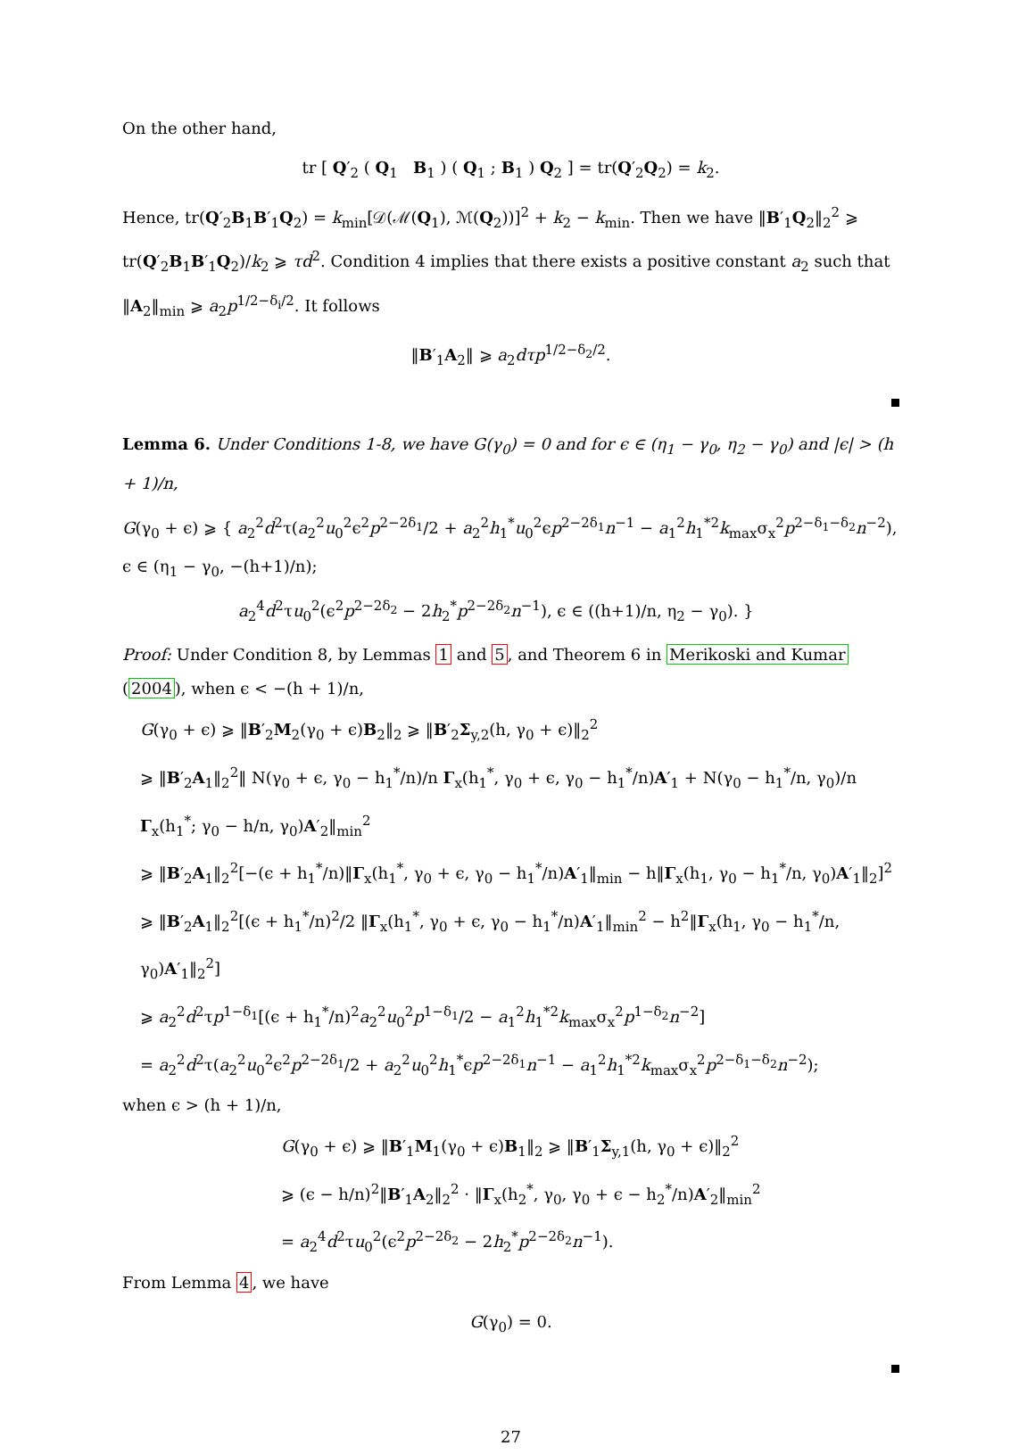On the other hand,
tr [ Q′<sub>2</sub> ( Q<sub>1</sub> B<sub>1</sub> ) ( Q<sub>1</sub> ; B<sub>1</sub> ) Q<sub>2</sub> ] = tr(Q′<sub>2</sub>Q<sub>2</sub>) = k<sub>2</sub>.
Hence, tr(Q′<sub>2</sub>B<sub>1</sub>B′<sub>1</sub>Q<sub>2</sub>) = k<sub>min</sub>[𝒟(ℳ(Q<sub>1</sub>), ℳ(Q<sub>2</sub>))]<sup>2</sup> + k<sub>2</sub> − k<sub>min</sub>. Then we have ‖B′<sub>1</sub>Q<sub>2</sub>‖<sub>2</sub><sup>2</sup> ⩾ tr(Q′<sub>2</sub>B<sub>1</sub>B′<sub>1</sub>Q<sub>2</sub>)/k<sub>2</sub> ⩾ τd<sup>2</sup>. Condition 4 implies that there exists a positive constant a<sub>2</sub> such that ‖A<sub>2</sub>‖<sub>min</sub> ⩾ a<sub>2</sub>p<sup>1/2−δ<sub>i</sub>/2</sup>. It follows
‖B′<sub>1</sub>A<sub>2</sub>‖ ⩾ a<sub>2</sub>dτp<sup>1/2−δ<sub>2</sub>/2</sup>.
Lemma 6. Under Conditions 1-8, we have G(γ<sub>0</sub>) = 0 and for ϵ ∈ (η<sub>1</sub> − γ<sub>0</sub>, η<sub>2</sub> − γ<sub>0</sub>) and |ϵ| > (h + 1)/n,
G(γ<sub>0</sub> + ϵ) ⩾ { a<sub>2</sub><sup>2</sup>d<sup>2</sup>τ(a<sub>2</sub><sup>2</sup>u<sub>0</sub><sup>2</sup>ϵ<sup>2</sup>p<sup>2−2δ<sub>1</sub></sup>/2 + a<sub>2</sub><sup>2</sup>h<sub>1</sub><sup>*</sup>u<sub>0</sub><sup>2</sup>ϵp<sup>2−2δ<sub>1</sub></sup>n<sup>−1</sup> − a<sub>1</sub><sup>2</sup>h<sub>1</sub><sup>*2</sup>k<sub>max</sub>σ<sub>x</sub><sup>2</sup>p<sup>2−δ<sub>1</sub>−δ<sub>2</sub></sup>n<sup>−2</sup>), ϵ ∈ (η<sub>1</sub> − γ<sub>0</sub>, −(h+1)/n);
a<sub>2</sub><sup>4</sup>d<sup>2</sup>τu<sub>0</sub><sup>2</sup>(ϵ<sup>2</sup>p<sup>2−2δ<sub>2</sub></sup> − 2h<sub>2</sub><sup>*</sup>p<sup>2−2δ<sub>2</sub></sup>n<sup>−1</sup>), ϵ ∈ ((h+1)/n, η<sub>2</sub> − γ<sub>0</sub>). }
Proof: Under Condition 8, by Lemmas 1 and 5, and Theorem 6 in Merikoski and Kumar (2004), when ϵ < −(h + 1)/n,
G(γ<sub>0</sub> + ϵ) ⩾ ‖B′<sub>2</sub>M<sub>2</sub>(γ<sub>0</sub> + ϵ)B<sub>2</sub>‖<sub>2</sub> ⩾ ‖B′<sub>2</sub>Σ<sub>y,2</sub>(h, γ<sub>0</sub> + ϵ)‖<sub>2</sub><sup>2</sup>
⩾ ‖B′<sub>2</sub>A<sub>1</sub>‖<sub>2</sub><sup>2</sup>‖ N(γ<sub>0</sub> + ϵ, γ<sub>0</sub> − h<sub>1</sub><sup>*</sup>/n)/n Γ<sub>x</sub>(h<sub>1</sub><sup>*</sup>, γ<sub>0</sub> + ϵ, γ<sub>0</sub> − h<sub>1</sub><sup>*</sup>/n)A′<sub>1</sub> + N(γ<sub>0</sub> − h<sub>1</sub><sup>*</sup>/n, γ<sub>0</sub>)/n Γ<sub>x</sub>(h<sub>1</sub><sup>*</sup>; γ<sub>0</sub> − h/n, γ<sub>0</sub>)A′<sub>2</sub>‖<sub>min</sub><sup>2</sup>
⩾ ‖B′<sub>2</sub>A<sub>1</sub>‖<sub>2</sub><sup>2</sup>[−(ϵ + h<sub>1</sub><sup>*</sup>/n)‖Γ<sub>x</sub>(h<sub>1</sub><sup>*</sup>, γ<sub>0</sub> + ϵ, γ<sub>0</sub> − h<sub>1</sub><sup>*</sup>/n)A′<sub>1</sub>‖<sub>min</sub> − h‖Γ<sub>x</sub>(h<sub>1</sub>, γ<sub>0</sub> − h<sub>1</sub><sup>*</sup>/n, γ<sub>0</sub>)A′<sub>1</sub>‖<sub>2</sub>]<sup>2</sup>
⩾ ‖B′<sub>2</sub>A<sub>1</sub>‖<sub>2</sub><sup>2</sup>[(ϵ + h<sub>1</sub><sup>*</sup>/n)<sup>2</sup>/2 ‖Γ<sub>x</sub>(h<sub>1</sub><sup>*</sup>, γ<sub>0</sub> + ϵ, γ<sub>0</sub> − h<sub>1</sub><sup>*</sup>/n)A′<sub>1</sub>‖<sub>min</sub><sup>2</sup> − h<sup>2</sup>‖Γ<sub>x</sub>(h<sub>1</sub>, γ<sub>0</sub> − h<sub>1</sub><sup>*</sup>/n, γ<sub>0</sub>)A′<sub>1</sub>‖<sub>2</sub><sup>2</sup>]
⩾ a<sub>2</sub><sup>2</sup>d<sup>2</sup>τp<sup>1−δ<sub>1</sub></sup>[(ϵ + h<sub>1</sub><sup>*</sup>/n)<sup>2</sup>a<sub>2</sub><sup>2</sup>u<sub>0</sub><sup>2</sup>p<sup>1−δ<sub>1</sub></sup>/2 − a<sub>1</sub><sup>2</sup>h<sub>1</sub><sup>*2</sup>k<sub>max</sub>σ<sub>x</sub><sup>2</sup>p<sup>1−δ<sub>2</sub></sup>n<sup>−2</sup>]
= a<sub>2</sub><sup>2</sup>d<sup>2</sup>τ(a<sub>2</sub><sup>2</sup>u<sub>0</sub><sup>2</sup>ϵ<sup>2</sup>p<sup>2−2δ<sub>1</sub></sup>/2 + a<sub>2</sub><sup>2</sup>u<sub>0</sub><sup>2</sup>h<sub>1</sub><sup>*</sup>ϵp<sup>2−2δ<sub>1</sub></sup>n<sup>−1</sup> − a<sub>1</sub><sup>2</sup>h<sub>1</sub><sup>*2</sup>k<sub>max</sub>σ<sub>x</sub><sup>2</sup>p<sup>2−δ<sub>1</sub>−δ<sub>2</sub></sup>n<sup>−2</sup>);
when ϵ > (h + 1)/n,
G(γ<sub>0</sub> + ϵ) ⩾ ‖B′<sub>1</sub>M<sub>1</sub>(γ<sub>0</sub> + ϵ)B<sub>1</sub>‖<sub>2</sub> ⩾ ‖B′<sub>1</sub>Σ<sub>y,1</sub>(h, γ<sub>0</sub> + ϵ)‖<sub>2</sub><sup>2</sup>
⩾ (ϵ − h/n)<sup>2</sup>‖B′<sub>1</sub>A<sub>2</sub>‖<sub>2</sub><sup>2</sup> · ‖Γ<sub>x</sub>(h<sub>2</sub><sup>*</sup>, γ<sub>0</sub>, γ<sub>0</sub> + ϵ − h<sub>2</sub><sup>*</sup>/n)A′<sub>2</sub>‖<sub>min</sub><sup>2</sup>
= a<sub>2</sub><sup>4</sup>d<sup>2</sup>τu<sub>0</sub><sup>2</sup>(ϵ<sup>2</sup>p<sup>2−2δ<sub>2</sub></sup> − 2h<sub>2</sub><sup>*</sup>p<sup>2−2δ<sub>2</sub></sup>n<sup>−1</sup>).
From Lemma 4, we have
G(γ<sub>0</sub>) = 0.
27